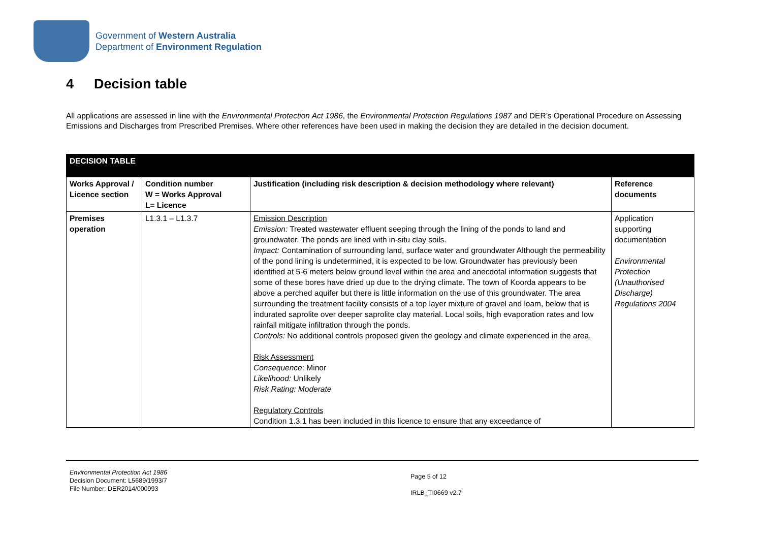Government of Western Australia
Department of Environment Regulation
4 Decision table
All applications are assessed in line with the Environmental Protection Act 1986, the Environmental Protection Regulations 1987 and DER’s Operational Procedure on Assessing Emissions and Discharges from Prescribed Premises. Where other references have been used in making the decision they are detailed in the decision document.
| DECISION TABLE | | | |
| --- | --- | --- | --- |
| Works Approval / Licence section | Condition number W = Works Approval L= Licence | Justification (including risk description & decision methodology where relevant) | Reference documents |
| Premises operation | L1.3.1 – L1.3.7 | Emission Description Emission: Treated wastewater effluent seeping through the lining of the ponds to land and groundwater. The ponds are lined with in-situ clay soils. Impact: Contamination of surrounding land, surface water and groundwater Although the permeability of the pond lining is undetermined, it is expected to be low. Groundwater has previously been identified at 5-6 meters below ground level within the area and anecdotal information suggests that some of these bores have dried up due to the drying climate. The town of Koorda appears to be above a perched aquifer but there is little information on the use of this groundwater. The area surrounding the treatment facility consists of a top layer mixture of gravel and loam, below that is indurated saprolite over deeper saprolite clay material. Local soils, high evaporation rates and low rainfall mitigate infiltration through the ponds. Controls: No additional controls proposed given the geology and climate experienced in the area. Risk Assessment Consequence : Minor Likelihood: Unlikely Risk Rating: Moderate Regulatory Controls Condition 1.3.1 has been included in this licence to ensure that any exceedance of | Application supporting documentation Environmental Protection (Unauthorised Discharge) Regulations 2004 |
Environmental Protection Act 1986
Decision Document: L5689/1993/7
File Number: DER2014/000993
Page 5 of 12
IRLB_TI0669 v2.7